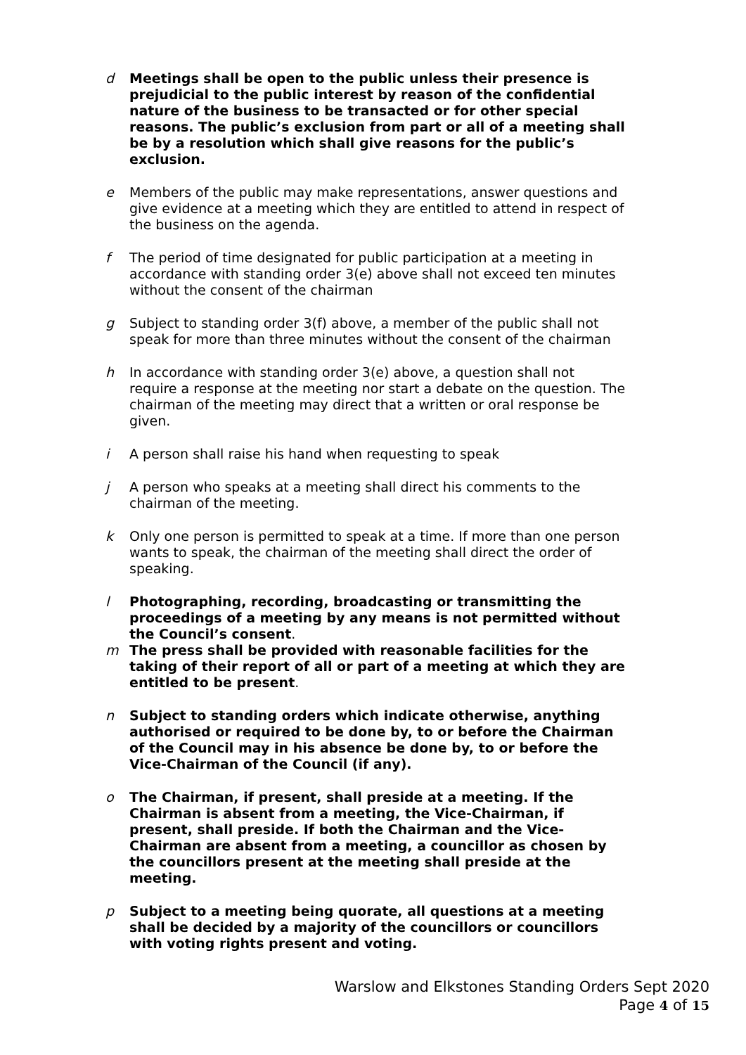d Meetings shall be open to the public unless their presence is prejudicial to the public interest by reason of the confidential nature of the business to be transacted or for other special reasons. The public’s exclusion from part or all of a meeting shall be by a resolution which shall give reasons for the public’s exclusion.
e Members of the public may make representations, answer questions and give evidence at a meeting which they are entitled to attend in respect of the business on the agenda.
f The period of time designated for public participation at a meeting in accordance with standing order 3(e) above shall not exceed ten minutes without the consent of the chairman
g Subject to standing order 3(f) above, a member of the public shall not speak for more than three minutes without the consent of the chairman
h In accordance with standing order 3(e) above, a question shall not require a response at the meeting nor start a debate on the question. The chairman of the meeting may direct that a written or oral response be given.
i A person shall raise his hand when requesting to speak
j A person who speaks at a meeting shall direct his comments to the chairman of the meeting.
k Only one person is permitted to speak at a time. If more than one person wants to speak, the chairman of the meeting shall direct the order of speaking.
l Photographing, recording, broadcasting or transmitting the proceedings of a meeting by any means is not permitted without the Council’s consent.
m The press shall be provided with reasonable facilities for the taking of their report of all or part of a meeting at which they are entitled to be present.
n Subject to standing orders which indicate otherwise, anything authorised or required to be done by, to or before the Chairman of the Council may in his absence be done by, to or before the Vice-Chairman of the Council (if any).
o The Chairman, if present, shall preside at a meeting. If the Chairman is absent from a meeting, the Vice-Chairman, if present, shall preside. If both the Chairman and the Vice-Chairman are absent from a meeting, a councillor as chosen by the councillors present at the meeting shall preside at the meeting.
p Subject to a meeting being quorate, all questions at a meeting shall be decided by a majority of the councillors or councillors with voting rights present and voting.
Warslow and Elkstones Standing Orders Sept 2020
Page 4 of 15